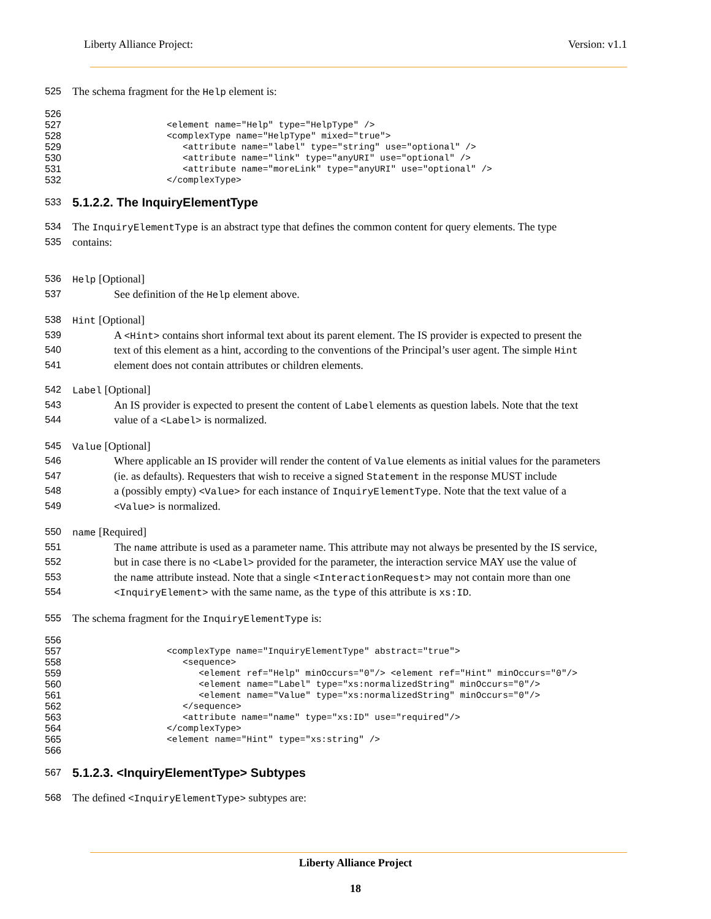Liberty Alliance Project: Version: v1.1
525 The schema fragment for the Help element is:
526
527 <element name="Help" type="HelpType" />
528 <complexType name="HelpType" mixed="true">
529 <attribute name="label" type="string" use="optional" />
530 <attribute name="link" type="anyURI" use="optional" />
531 <attribute name="moreLink" type="anyURI" use="optional" />
532 </complexType>
533
5.1.2.2. The InquiryElementType
534 The InquiryElementType is an abstract type that defines the common content for query elements. The type
535 contains:
536 Help [Optional]
537 See definition of the Help element above.
538 Hint [Optional]
539 A <Hint> contains short informal text about its parent element. The IS provider is expected to present the
540 text of this element as a hint, according to the conventions of the Principal’s user agent. The simple Hint
541 element does not contain attributes or children elements.
542 Label [Optional]
543 An IS provider is expected to present the content of Label elements as question labels. Note that the text
544 value of a <Label> is normalized.
545 Value [Optional]
546 Where applicable an IS provider will render the content of Value elements as initial values for the parameters
547 (ie. as defaults). Requesters that wish to receive a signed Statement in the response MUST include
548 a (possibly empty) <Value> for each instance of InquiryElementType. Note that the text value of a
549 <Value> is normalized.
550 name [Required]
551 The name attribute is used as a parameter name. This attribute may not always be presented by the IS service,
552 but in case there is no <Label> provided for the parameter, the interaction service MAY use the value of
553 the name attribute instead. Note that a single <InteractionRequest> may not contain more than one
554 <InquiryElement> with the same name, as the type of this attribute is xs:ID.
555 The schema fragment for the InquiryElementType is:
556
557 <complexType name="InquiryElementType" abstract="true">
558 <sequence>
559 <element ref="Help" minOccurs="0"/> <element ref="Hint" minOccurs="0"/>
560 <element name="Label" type="xs:normalizedString" minOccurs="0"/>
561 <element name="Value" type="xs:normalizedString" minOccurs="0"/>
562 </sequence>
563 <attribute name="name" type="xs:ID" use="required"/>
564 </complexType>
565 <element name="Hint" type="xs:string" />
566
567
5.1.2.3. <InquiryElementType> Subtypes
568 The defined <InquiryElementType> subtypes are:
Liberty Alliance Project
18